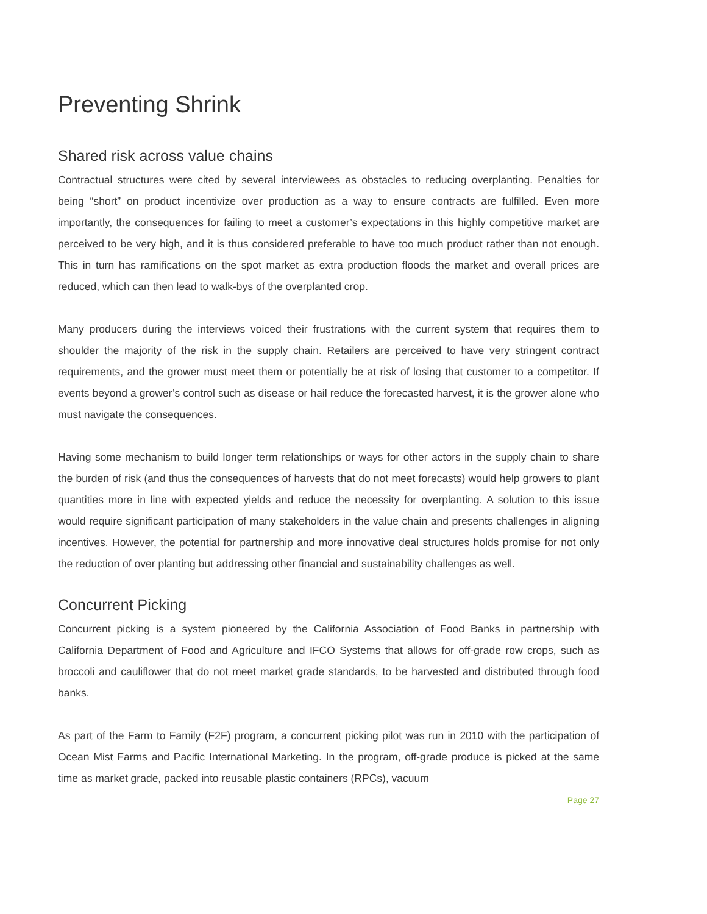Preventing Shrink
Shared risk across value chains
Contractual structures were cited by several interviewees as obstacles to reducing overplanting. Penalties for being “short” on product incentivize over production as a way to ensure contracts are fulfilled. Even more importantly, the consequences for failing to meet a customer’s expectations in this highly competitive market are perceived to be very high, and it is thus considered preferable to have too much product rather than not enough. This in turn has ramifications on the spot market as extra production floods the market and overall prices are reduced, which can then lead to walk-bys of the overplanted crop.
Many producers during the interviews voiced their frustrations with the current system that requires them to shoulder the majority of the risk in the supply chain. Retailers are perceived to have very stringent contract requirements, and the grower must meet them or potentially be at risk of losing that customer to a competitor. If events beyond a grower’s control such as disease or hail reduce the forecasted harvest, it is the grower alone who must navigate the consequences.
Having some mechanism to build longer term relationships or ways for other actors in the supply chain to share the burden of risk (and thus the consequences of harvests that do not meet forecasts) would help growers to plant quantities more in line with expected yields and reduce the necessity for overplanting. A solution to this issue would require significant participation of many stakeholders in the value chain and presents challenges in aligning incentives. However, the potential for partnership and more innovative deal structures holds promise for not only the reduction of over planting but addressing other financial and sustainability challenges as well.
Concurrent Picking
Concurrent picking is a system pioneered by the California Association of Food Banks in partnership with California Department of Food and Agriculture and IFCO Systems that allows for off-grade row crops, such as broccoli and cauliflower that do not meet market grade standards, to be harvested and distributed through food banks.
As part of the Farm to Family (F2F) program, a concurrent picking pilot was run in 2010 with the participation of Ocean Mist Farms and Pacific International Marketing. In the program, off-grade produce is picked at the same time as market grade, packed into reusable plastic containers (RPCs), vacuum
Page 27